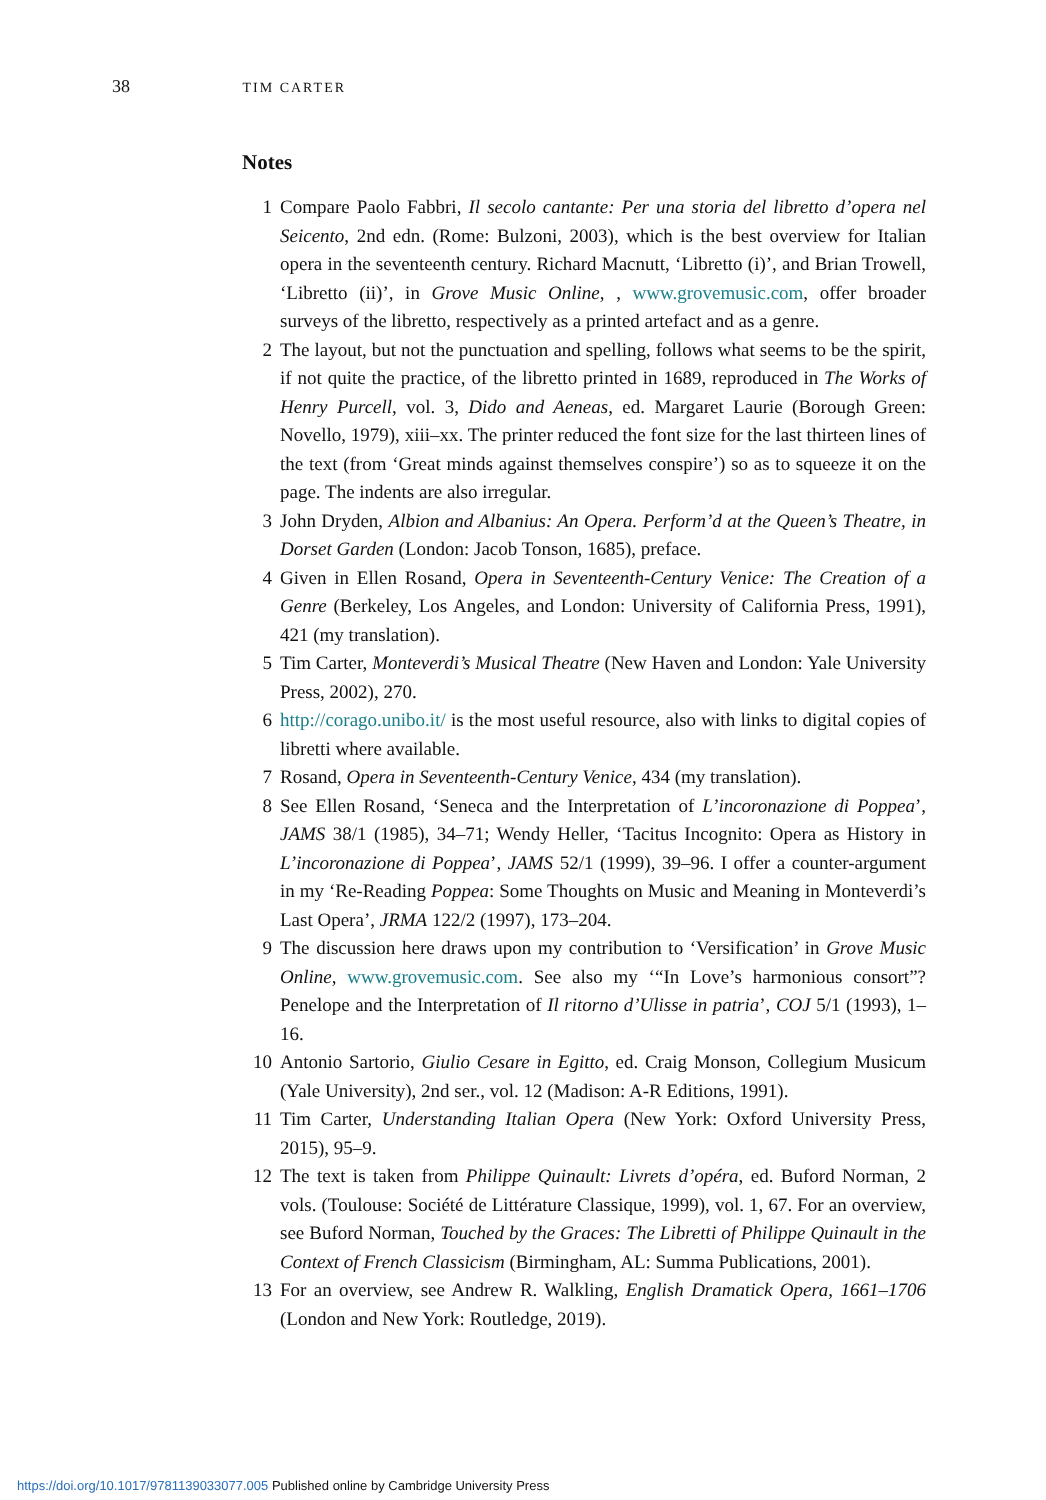38 TIM CARTER
Notes
1 Compare Paolo Fabbri, Il secolo cantante: Per una storia del libretto d’opera nel Seicento, 2nd edn. (Rome: Bulzoni, 2003), which is the best overview for Italian opera in the seventeenth century. Richard Macnutt, ‘Libretto (i)’, and Brian Trowell, ‘Libretto (ii)’, in Grove Music Online, , www.grovemusic.com, offer broader surveys of the libretto, respectively as a printed artefact and as a genre.
2 The layout, but not the punctuation and spelling, follows what seems to be the spirit, if not quite the practice, of the libretto printed in 1689, reproduced in The Works of Henry Purcell, vol. 3, Dido and Aeneas, ed. Margaret Laurie (Borough Green: Novello, 1979), xiii–xx. The printer reduced the font size for the last thirteen lines of the text (from ‘Great minds against themselves conspire’) so as to squeeze it on the page. The indents are also irregular.
3 John Dryden, Albion and Albanius: An Opera. Perform’d at the Queen’s Theatre, in Dorset Garden (London: Jacob Tonson, 1685), preface.
4 Given in Ellen Rosand, Opera in Seventeenth-Century Venice: The Creation of a Genre (Berkeley, Los Angeles, and London: University of California Press, 1991), 421 (my translation).
5 Tim Carter, Monteverdi’s Musical Theatre (New Haven and London: Yale University Press, 2002), 270.
6 http://corago.unibo.it/ is the most useful resource, also with links to digital copies of libretti where available.
7 Rosand, Opera in Seventeenth-Century Venice, 434 (my translation).
8 See Ellen Rosand, ‘Seneca and the Interpretation of L’incoronazione di Poppea’, JAMS 38/1 (1985), 34–71; Wendy Heller, ‘Tacitus Incognito: Opera as History in L’incoronazione di Poppea’, JAMS 52/1 (1999), 39–96. I offer a counter-argument in my ‘Re-Reading Poppea: Some Thoughts on Music and Meaning in Monteverdi’s Last Opera’, JRMA 122/2 (1997), 173–204.
9 The discussion here draws upon my contribution to ‘Versification’ in Grove Music Online, www.grovemusic.com. See also my ‘“In Love’s harmonious consort”? Penelope and the Interpretation of Il ritorno d’Ulisse in patria’, COJ 5/1 (1993), 1–16.
10 Antonio Sartorio, Giulio Cesare in Egitto, ed. Craig Monson, Collegium Musicum (Yale University), 2nd ser., vol. 12 (Madison: A-R Editions, 1991).
11 Tim Carter, Understanding Italian Opera (New York: Oxford University Press, 2015), 95–9.
12 The text is taken from Philippe Quinault: Livrets d’opéra, ed. Buford Norman, 2 vols. (Toulouse: Société de Littérature Classique, 1999), vol. 1, 67. For an overview, see Buford Norman, Touched by the Graces: The Libretti of Philippe Quinault in the Context of French Classicism (Birmingham, AL: Summa Publications, 2001).
13 For an overview, see Andrew R. Walkling, English Dramatick Opera, 1661–1706 (London and New York: Routledge, 2019).
https://doi.org/10.1017/9781139033077.005 Published online by Cambridge University Press